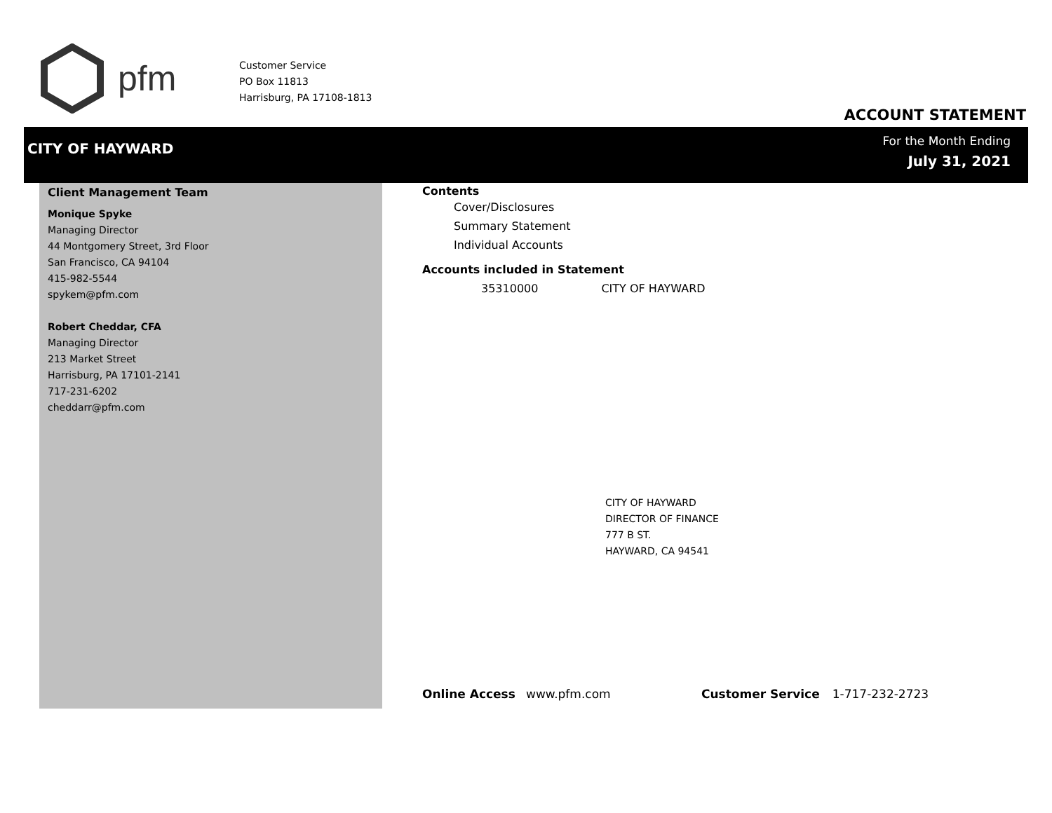pfm
Customer Service
PO Box 11813
Harrisburg, PA 17108-1813
ACCOUNT STATEMENT
CITY OF HAYWARD
For the Month Ending
July 31, 2021
Client Management Team
Monique Spyke
Managing Director
44 Montgomery Street, 3rd Floor
San Francisco, CA 94104
415-982-5544
spykem@pfm.com
Robert Cheddar, CFA
Managing Director
213 Market Street
Harrisburg, PA 17101-2141
717-231-6202
cheddarr@pfm.com
Contents
Cover/Disclosures
Summary Statement
Individual Accounts
Accounts included in Statement
35310000 CITY OF HAYWARD
CITY OF HAYWARD
DIRECTOR OF FINANCE
777 B ST.
HAYWARD, CA 94541
Online Access www.pfm.com Customer Service 1-717-232-2723